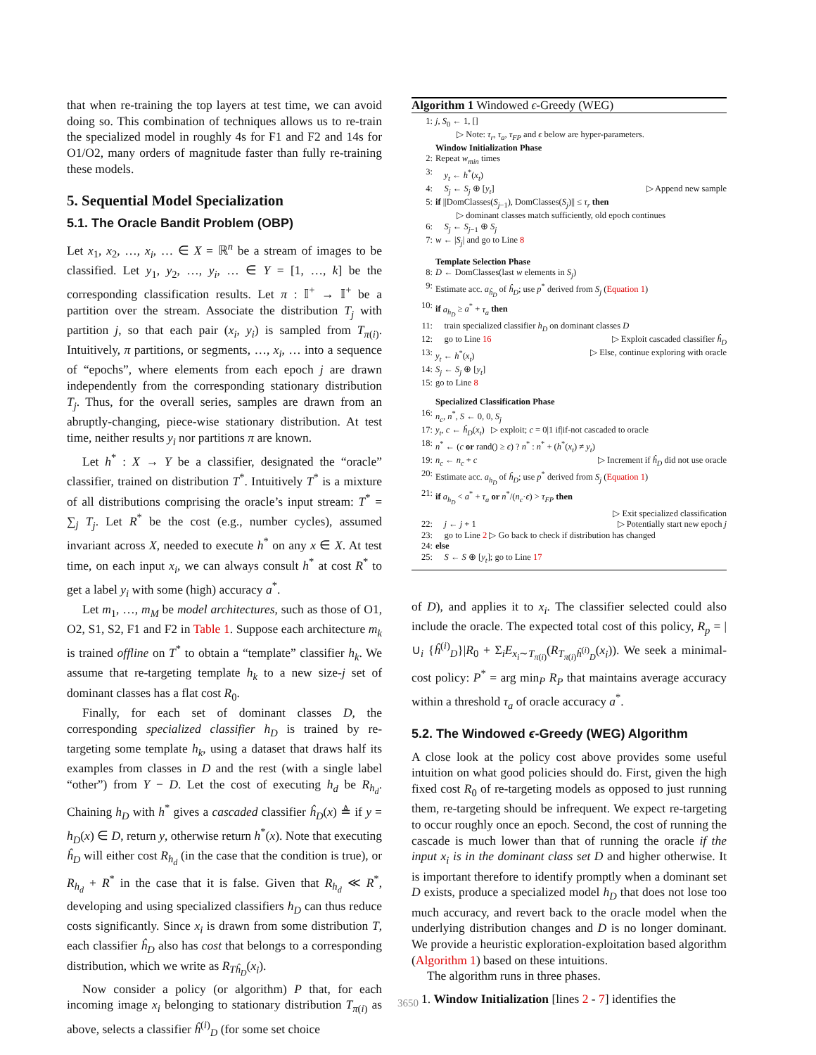that when re-training the top layers at test time, we can avoid doing so. This combination of techniques allows us to re-train the specialized model in roughly 4s for F1 and F2 and 14s for O1/O2, many orders of magnitude faster than fully re-training these models.
5. Sequential Model Specialization
5.1. The Oracle Bandit Problem (OBP)
Let x<sub>1</sub>, x<sub>2</sub>, …, x<sub>i</sub>, … ∈ X = ℝ<sup>n</sup> be a stream of images to be classified. Let y<sub>1</sub>, y<sub>2</sub>, …, y<sub>i</sub>, … ∈ Y = [1, …, k] be the corresponding classification results. Let π : 𝕀<sup>+</sup> → 𝕀<sup>+</sup> be a partition over the stream. Associate the distribution T<sub>j</sub> with partition j, so that each pair (x<sub>i</sub>, y<sub>i</sub>) is sampled from T<sub>π(i)</sub>. Intuitively, π partitions, or segments, …, x<sub>i</sub>, … into a sequence of “epochs”, where elements from each epoch j are drawn independently from the corresponding stationary distribution T<sub>j</sub>. Thus, for the overall series, samples are drawn from an abruptly-changing, piece-wise stationary distribution. At test time, neither results y<sub>i</sub> nor partitions π are known.
Let h<sup>*</sup> : X → Y be a classifier, designated the “oracle” classifier, trained on distribution T<sup>*</sup>. Intuitively T<sup>*</sup> is a mixture of all distributions comprising the oracle’s input stream: T<sup>*</sup> = ∑<sub>j</sub> T<sub>j</sub>. Let R<sup>*</sup> be the cost (e.g., number cycles), assumed invariant across X, needed to execute h<sup>*</sup> on any x ∈ X. At test time, on each input x<sub>i</sub>, we can always consult h<sup>*</sup> at cost R<sup>*</sup> to get a label y<sub>i</sub> with some (high) accuracy a<sup>*</sup>.
Let m<sub>1</sub>, …, m<sub>M</sub> be model architectures, such as those of O1, O2, S1, S2, F1 and F2 in Table 1. Suppose each architecture m<sub>k</sub> is trained offline on T<sup>*</sup> to obtain a “template” classifier h<sub>k</sub>. We assume that re-targeting template h<sub>k</sub> to a new size-j set of dominant classes has a flat cost R<sub>0</sub>.
Finally, for each set of dominant classes D, the corresponding specialized classifier h<sub>D</sub> is trained by re-targeting some template h<sub>k</sub>, using a dataset that draws half its examples from classes in D and the rest (with a single label “other”) from Y − D. Let the cost of executing h<sub>d</sub> be R<sub>h<sub>d</sub></sub>. Chaining h<sub>D</sub> with h<sup>*</sup> gives a cascaded classifier ĥ<sub>D</sub>(x) ≜ if y = h<sub>D</sub>(x) ∈ D, return y, otherwise return h<sup>*</sup>(x). Note that executing ĥ<sub>D</sub> will either cost R<sub>h<sub>d</sub></sub> (in the case that the condition is true), or R<sub>h<sub>d</sub></sub> + R<sup>*</sup> in the case that it is false. Given that R<sub>h<sub>d</sub></sub> ≪ R<sup>*</sup>, developing and using specialized classifiers h<sub>D</sub> can thus reduce costs significantly. Since x<sub>i</sub> is drawn from some distribution T, each classifier ĥ<sub>D</sub> also has cost that belongs to a corresponding distribution, which we write as R<sub>Tĥ<sub>D</sub></sub>(x<sub>i</sub>).
Now consider a policy (or algorithm) P that, for each incoming image x<sub>i</sub> belonging to stationary distribution T<sub>π(i)</sub> as above, selects a classifier ĥ<sup>(i)</sup><sub>D</sub> (for some set choice
Algorithm 1 Windowed ϵ-Greedy (WEG)
1: j, S<sub>0</sub> ← 1, []
▷ Note: τ<sub>r</sub>, τ<sub>a</sub>, τ<sub>FP</sub> and ϵ below are hyper-parameters.
Window Initialization Phase
2: Repeat w<sub>min</sub> times
3: y<sub>t</sub> ← h<sup>*</sup>(x<sub>t</sub>)
4: S<sub>j</sub> ← S<sub>j</sub> ⊕ [y<sub>t</sub>] ▷ Append new sample
5: if ||DomClasses(S<sub>j−1</sub>), DomClasses(S<sub>j</sub>)|| ≤ τ<sub>r</sub> then
▷ dominant classes match sufficiently, old epoch continues
6: S<sub>j</sub> ← S<sub>j−1</sub> ⊕ S<sub>j</sub>
7: w ← |S<sub>j</sub>| and go to Line 8
Template Selection Phase
8: D ← DomClasses(last w elements in S<sub>j</sub>)
9: Estimate acc. a<sub>ĥ<sub>D</sub></sub> of ĥ<sub>D</sub>; use p<sup>*</sup> derived from S<sub>j</sub> (Equation 1)
10: if a<sub>h<sub>D</sub></sub> ≥ a<sup>*</sup> + τ<sub>a</sub> then
11: train specialized classifier h<sub>D</sub> on dominant classes D
12: go to Line 16 ▷ Exploit cascaded classifier ĥ<sub>D</sub>
13: y<sub>t</sub> ← h<sup>*</sup>(x<sub>t</sub>) ▷ Else, continue exploring with oracle
14: S<sub>j</sub> ← S<sub>j</sub> ⊕ [y<sub>t</sub>]
15: go to Line 8
Specialized Classification Phase
16: n<sub>c</sub>, n<sup>*</sup>, S ← 0, 0, S<sub>j</sub>
17: y<sub>t</sub>, c ← ĥ<sub>D</sub>(x<sub>t</sub>) ▷ exploit; c = 0|1 if|if-not cascaded to oracle
18: n<sup>*</sup> ← (c or rand() ≥ ϵ) ? n<sup>*</sup> : n<sup>*</sup> + (h<sup>*</sup>(x<sub>t</sub>) ≠ y<sub>t</sub>)
19: n<sub>c</sub> ← n<sub>c</sub> + c ▷ Increment if ĥ<sub>D</sub> did not use oracle
20: Estimate acc. a<sub>h<sub>D</sub></sub> of ĥ<sub>D</sub>; use p<sup>*</sup> derived from S<sub>j</sub> (Equation 1)
21: if a<sub>h<sub>D</sub></sub> < a<sup>*</sup> + τ<sub>a</sub> or n<sup>*</sup>/(n<sub>c</sub>·ϵ) > τ<sub>FP</sub> then
▷ Exit specialized classification
22: j ← j + 1 ▷ Potentially start new epoch j
23: go to Line 2 ▷ Go back to check if distribution has changed
24: else
25: S ← S ⊕ [y<sub>t</sub>]; go to Line 17
of D), and applies it to x<sub>i</sub>. The classifier selected could also include the oracle. The expected total cost of this policy, R<sub>p</sub> = |∪<sub>i</sub> {ĥ<sup>(i)</sup><sub>D</sub>}|R<sub>0</sub> + Σ<sub>i</sub>E<sub>x<sub>i</sub>∼T<sub>π(i)</sub></sub>(R<sub>T<sub>π(i)</sub>ĥ<sup>(i)</sup><sub>D</sub></sub>(x<sub>i</sub>)). We seek a minimal-cost policy: P<sup>*</sup> = arg min<sub>P</sub> R<sub>P</sub> that maintains average accuracy within a threshold τ<sub>a</sub> of oracle accuracy a<sup>*</sup>.
5.2. The Windowed ϵ-Greedy (WEG) Algorithm
A close look at the policy cost above provides some useful intuition on what good policies should do. First, given the high fixed cost R<sub>0</sub> of re-targeting models as opposed to just running them, re-targeting should be infrequent. We expect re-targeting to occur roughly once an epoch. Second, the cost of running the cascade is much lower than that of running the oracle if the input x<sub>i</sub> is in the dominant class set D and higher otherwise. It is important therefore to identify promptly when a dominant set D exists, produce a specialized model h<sub>D</sub> that does not lose too much accuracy, and revert back to the oracle model when the underlying distribution changes and D is no longer dominant. We provide a heuristic exploration-exploitation based algorithm (Algorithm 1) based on these intuitions.
The algorithm runs in three phases.
1. Window Initialization [lines 2 - 7] identifies the
3650